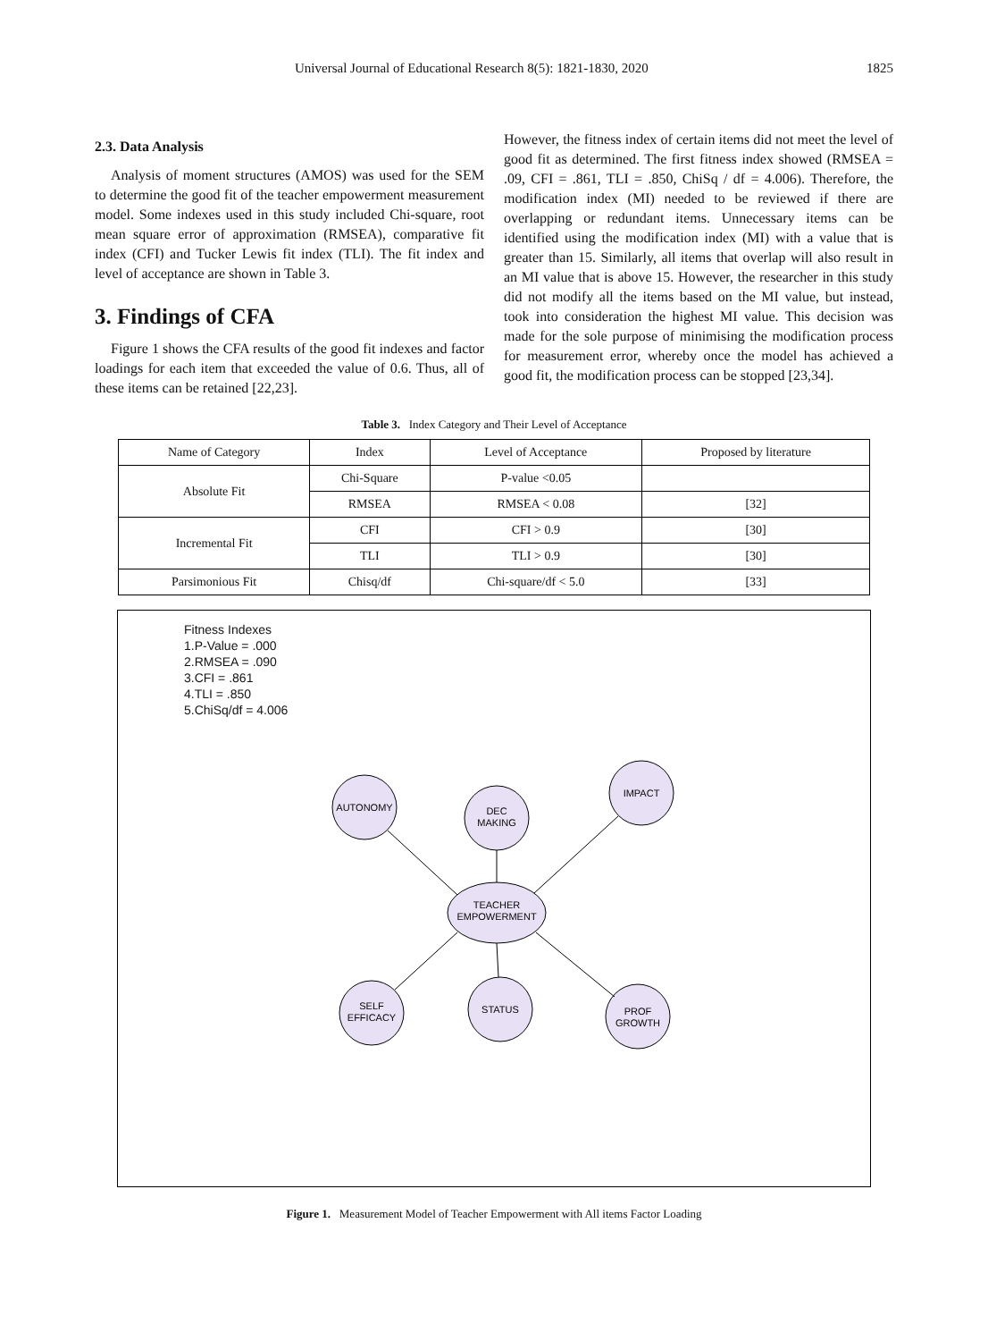Universal Journal of Educational Research 8(5): 1821-1830, 2020 1825
2.3. Data Analysis
Analysis of moment structures (AMOS) was used for the SEM to determine the good fit of the teacher empowerment measurement model. Some indexes used in this study included Chi-square, root mean square error of approximation (RMSEA), comparative fit index (CFI) and Tucker Lewis fit index (TLI). The fit index and level of acceptance are shown in Table 3.
3. Findings of CFA
Figure 1 shows the CFA results of the good fit indexes and factor loadings for each item that exceeded the value of 0.6. Thus, all of these items can be retained [22,23].
However, the fitness index of certain items did not meet the level of good fit as determined. The first fitness index showed (RMSEA = .09, CFI = .861, TLI = .850, ChiSq / df = 4.006). Therefore, the modification index (MI) needed to be reviewed if there are overlapping or redundant items. Unnecessary items can be identified using the modification index (MI) with a value that is greater than 15. Similarly, all items that overlap will also result in an MI value that is above 15. However, the researcher in this study did not modify all the items based on the MI value, but instead, took into consideration the highest MI value. This decision was made for the sole purpose of minimising the modification process for measurement error, whereby once the model has achieved a good fit, the modification process can be stopped [23,34].
Table 3. Index Category and Their Level of Acceptance
| Name of Category | Index | Level of Acceptance | Proposed by literature |
| --- | --- | --- | --- |
| Absolute Fit | Chi-Square | P-value <0.05 | |
| | RMSEA | RMSEA < 0.08 | [32] |
| Incremental Fit | CFI | CFI > 0.9 | [30] |
| | TLI | TLI > 0.9 | [30] |
| Parsimonious Fit | Chisq/df | Chi-square/df < 5.0 | [33] |
AUTONOMY
DEC
MAKING
IMPACT
TEACHER
EMPOWERMENT
SELF
EFFICACY
STATUS
PROF
GROWTH
Fitness Indexes
1.P-Value = .000
2.RMSEA = .090
3.CFI = .861
4.TLI = .850
5.ChiSq/df = 4.006
Figure 1. Measurement Model of Teacher Empowerment with All items Factor Loading